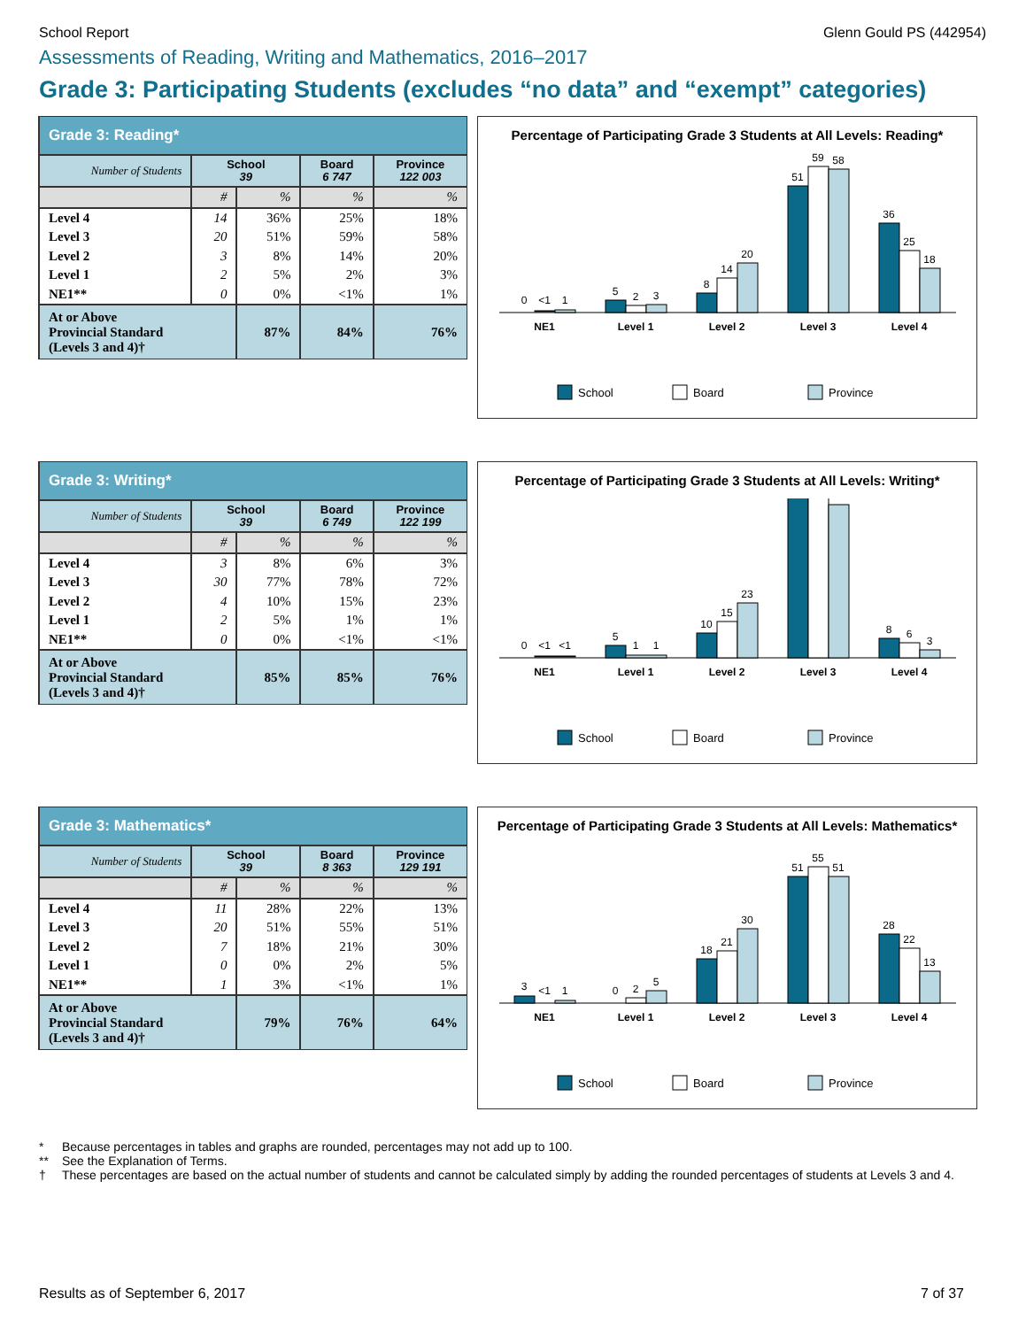School Report Glenn Gould PS (442954)
Assessments of Reading, Writing and Mathematics, 2016–2017
Grade 3: Participating Students (excludes “no data” and “exempt” categories)
| Grade 3: Reading* | | | | |
| --- | --- | --- | --- | --- |
| Number of Students | School 39 | | Board 6 747 | Province 122 003 |
| | # | % | % | % |
| Level 4 | 14 | 36% | 25% | 18% |
| Level 3 | 20 | 51% | 59% | 58% |
| Level 2 | 3 | 8% | 14% | 20% |
| Level 1 | 2 | 5% | 2% | 3% |
| NE1** | 0 | 0% | <1% | 1% |
| At or Above Provincial Standard (Levels 3 and 4)† | | 87% | 84% | 76% |
Percentage of Participating Grade 3 Students at All Levels: Reading*
NE1
Level 1
Level 2
Level 3
Level 4
0
<1
1
5
2
3
8
14
20
51
59
58
36
25
18
School
Board
Province
| Grade 3: Writing* | | | | |
| --- | --- | --- | --- | --- |
| Number of Students | School 39 | | Board 6 749 | Province 122 199 |
| | # | % | % | % |
| Level 4 | 3 | 8% | 6% | 3% |
| Level 3 | 30 | 77% | 78% | 72% |
| Level 2 | 4 | 10% | 15% | 23% |
| Level 1 | 2 | 5% | 1% | 1% |
| NE1** | 0 | 0% | <1% | <1% |
| At or Above Provincial Standard (Levels 3 and 4)† | | 85% | 85% | 76% |
Percentage of Participating Grade 3 Students at All Levels: Writing*
NE1
Level 1
Level 2
Level 3
Level 4
0
<1
<1
5
1
1
10
15
23
8
6
3
School
Board
Province
| Grade 3: Mathematics* | | | | |
| --- | --- | --- | --- | --- |
| Number of Students | School 39 | | Board 8 363 | Province 129 191 |
| | # | % | % | % |
| Level 4 | 11 | 28% | 22% | 13% |
| Level 3 | 20 | 51% | 55% | 51% |
| Level 2 | 7 | 18% | 21% | 30% |
| Level 1 | 0 | 0% | 2% | 5% |
| NE1** | 1 | 3% | <1% | 1% |
| At or Above Provincial Standard (Levels 3 and 4)† | | 79% | 76% | 64% |
Percentage of Participating Grade 3 Students at All Levels: Mathematics*
NE1
Level 1
Level 2
Level 3
Level 4
3
<1
1
0
2
5
18
21
30
51
55
51
28
22
13
School
Board
Province
* Because percentages in tables and graphs are rounded, percentages may not add up to 100.
** See the Explanation of Terms.
† These percentages are based on the actual number of students and cannot be calculated simply by adding the rounded percentages of students at Levels 3 and 4.
Results as of September 6, 2017 7 of 37